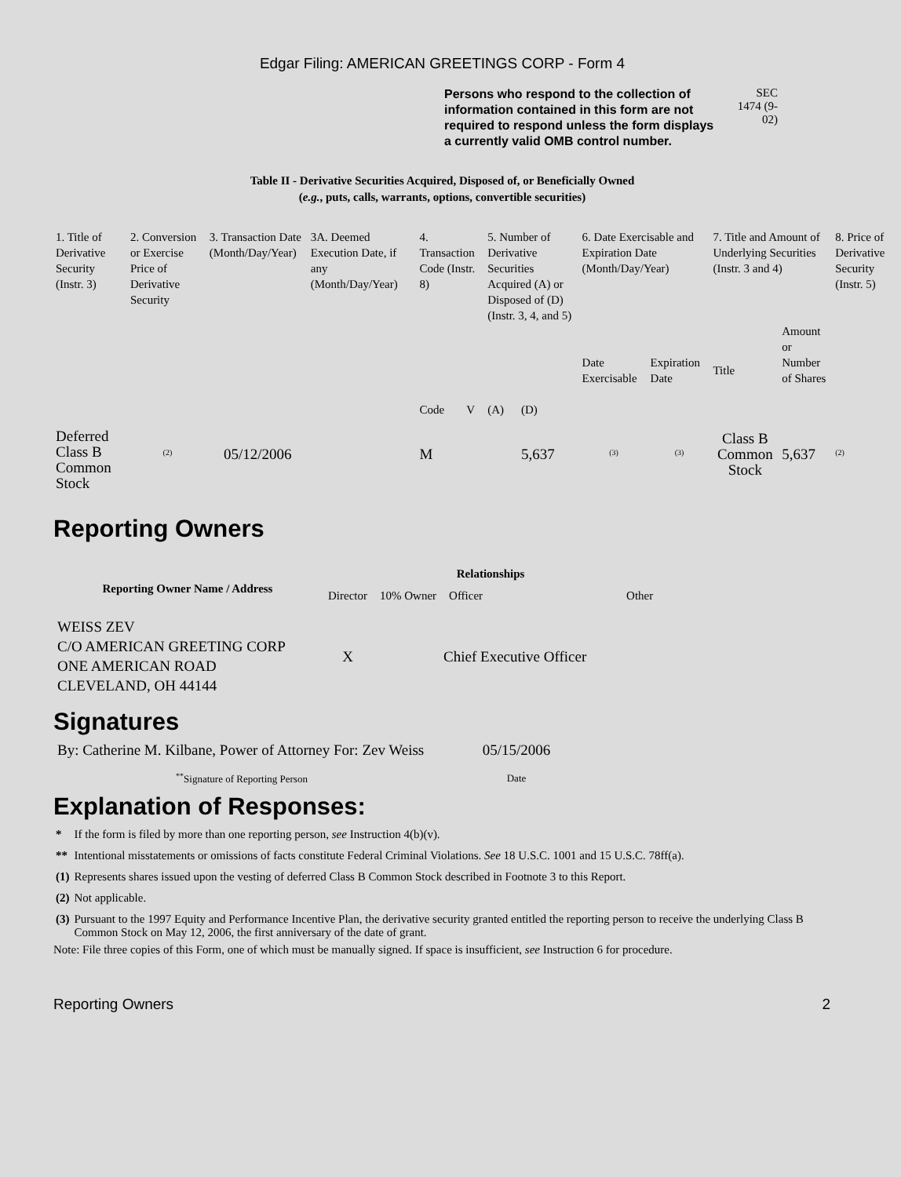Edgar Filing: AMERICAN GREETINGS CORP - Form 4
Persons who respond to the collection of information contained in this form are not required to respond unless the form displays a currently valid OMB control number.
SEC 1474 (9-02)
Table II - Derivative Securities Acquired, Disposed of, or Beneficially Owned
(e.g., puts, calls, warrants, options, convertible securities)
| 1. Title of Derivative Security (Instr. 3) | 2. Conversion or Exercise Price of Derivative Security | 3. Transaction Date (Month/Day/Year) | 3A. Deemed Execution Date, if any (Month/Day/Year) | 4. Transaction Code (Instr. 8) | | 5. Number of Derivative Securities Acquired (A) or Disposed of (D) (Instr. 3, 4, and 5) | | 6. Date Exercisable and Expiration Date (Month/Day/Year) | | 7. Title and Amount of Underlying Securities (Instr. 3 and 4) | | 8. Price of Derivative Security (Instr. 5) |
| | | | | Code | V | (A) | (D) | Date Exercisable | Expiration Date | Title | Amount or Number of Shares | |
| Deferred Class B Common Stock | <sup>(2)</sup> | 05/12/2006 | | M | | | 5,637 | <sup>(3)</sup> | <sup>(3)</sup> | Class B Common Stock | 5,637 | <sup>(2)</sup> |
Reporting Owners
| Reporting Owner Name / Address | Relationships | | | |
| --- | --- | --- | --- | --- |
| | Director | 10% Owner | Officer | Other |
| WEISS ZEV C/O AMERICAN GREETING CORP ONE AMERICAN ROAD CLEVELAND, OH 44144 | X | | Chief Executive Officer | |
Signatures
| By: Catherine M. Kilbane, Power of Attorney For: Zev Weiss | 05/15/2006 |
| <sup>**</sup> Signature of Reporting Person | Date |
Explanation of Responses:
| * | If the form is filed by more than one reporting person, see Instruction 4(b)(v). |
| ** | Intentional misstatements or omissions of facts constitute Federal Criminal Violations. See 18 U.S.C. 1001 and 15 U.S.C. 78ff(a). |
| (1) | Represents shares issued upon the vesting of deferred Class B Common Stock described in Footnote 3 to this Report. |
| (2) | Not applicable. |
| (3) | Pursuant to the 1997 Equity and Performance Incentive Plan, the derivative security granted entitled the reporting person to receive the underlying Class B Common Stock on May 12, 2006, the first anniversary of the date of grant. |
Note: File three copies of this Form, one of which must be manually signed. If space is insufficient, see Instruction 6 for procedure.
Reporting Owners 2